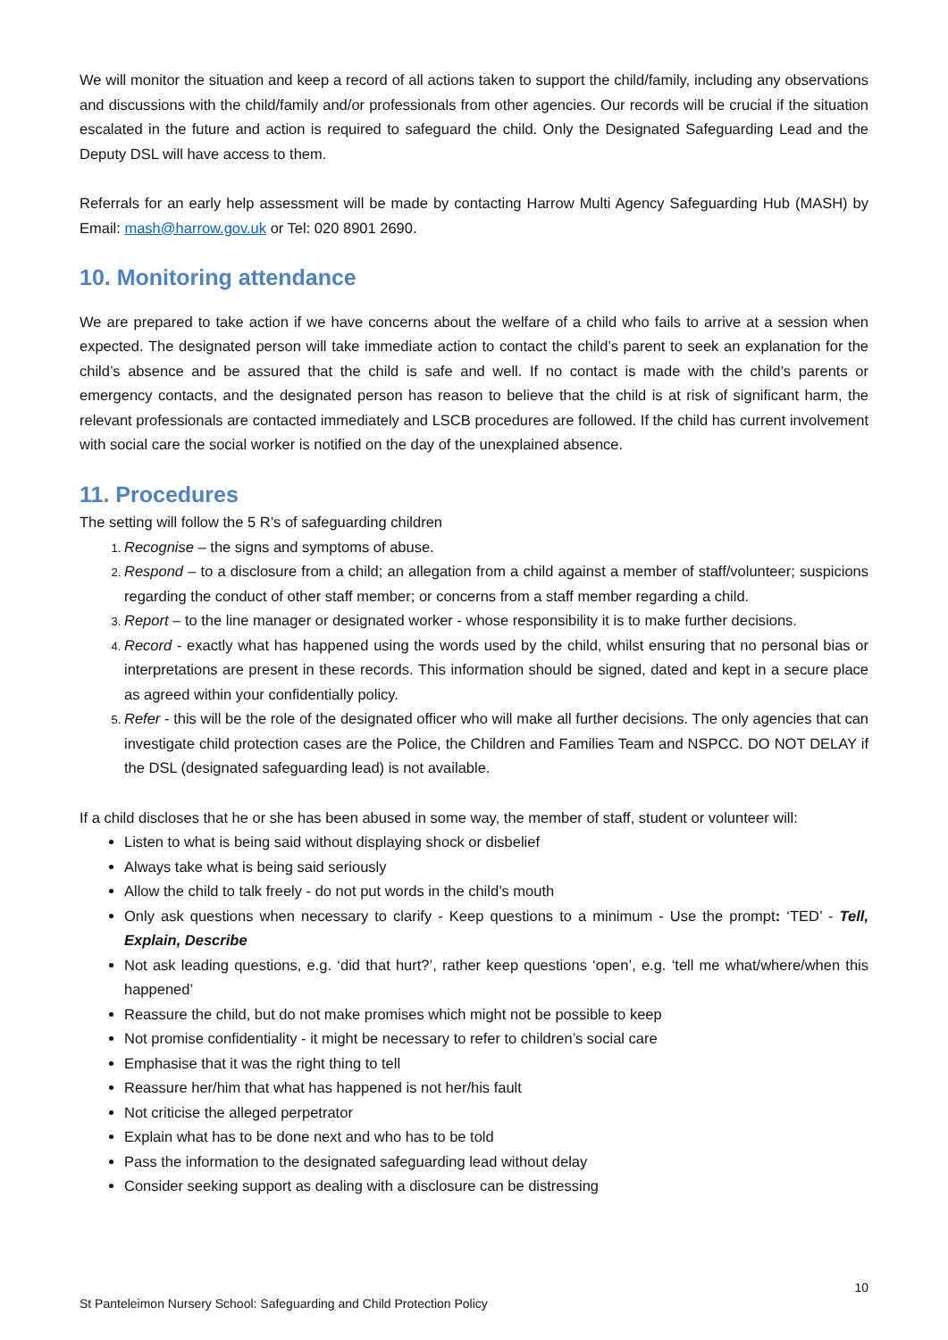We will monitor the situation and keep a record of all actions taken to support the child/family, including any observations and discussions with the child/family and/or professionals from other agencies. Our records will be crucial if the situation escalated in the future and action is required to safeguard the child. Only the Designated Safeguarding Lead and the Deputy DSL will have access to them.
Referrals for an early help assessment will be made by contacting Harrow Multi Agency Safeguarding Hub (MASH) by Email: mash@harrow.gov.uk or Tel: 020 8901 2690.
10. Monitoring attendance
We are prepared to take action if we have concerns about the welfare of a child who fails to arrive at a session when expected. The designated person will take immediate action to contact the child’s parent to seek an explanation for the child’s absence and be assured that the child is safe and well. If no contact is made with the child’s parents or emergency contacts, and the designated person has reason to believe that the child is at risk of significant harm, the relevant professionals are contacted immediately and LSCB procedures are followed. If the child has current involvement with social care the social worker is notified on the day of the unexplained absence.
11. Procedures
The setting will follow the 5 R’s of safeguarding children
Recognise – the signs and symptoms of abuse.
Respond – to a disclosure from a child; an allegation from a child against a member of staff/volunteer; suspicions regarding the conduct of other staff member; or concerns from a staff member regarding a child.
Report – to the line manager or designated worker - whose responsibility it is to make further decisions.
Record - exactly what has happened using the words used by the child, whilst ensuring that no personal bias or interpretations are present in these records. This information should be signed, dated and kept in a secure place as agreed within your confidentially policy.
Refer - this will be the role of the designated officer who will make all further decisions. The only agencies that can investigate child protection cases are the Police, the Children and Families Team and NSPCC. DO NOT DELAY if the DSL (designated safeguarding lead) is not available.
If a child discloses that he or she has been abused in some way, the member of staff, student or volunteer will:
Listen to what is being said without displaying shock or disbelief
Always take what is being said seriously
Allow the child to talk freely - do not put words in the child’s mouth
Only ask questions when necessary to clarify - Keep questions to a minimum - Use the prompt: ‘TED’ - Tell, Explain, Describe
Not ask leading questions, e.g. ‘did that hurt?’, rather keep questions ‘open’, e.g. ‘tell me what/where/when this happened’
Reassure the child, but do not make promises which might not be possible to keep
Not promise confidentiality - it might be necessary to refer to children’s social care
Emphasise that it was the right thing to tell
Reassure her/him that what has happened is not her/his fault
Not criticise the alleged perpetrator
Explain what has to be done next and who has to be told
Pass the information to the designated safeguarding lead without delay
Consider seeking support as dealing with a disclosure can be distressing
10
St Panteleimon Nursery School: Safeguarding and Child Protection Policy